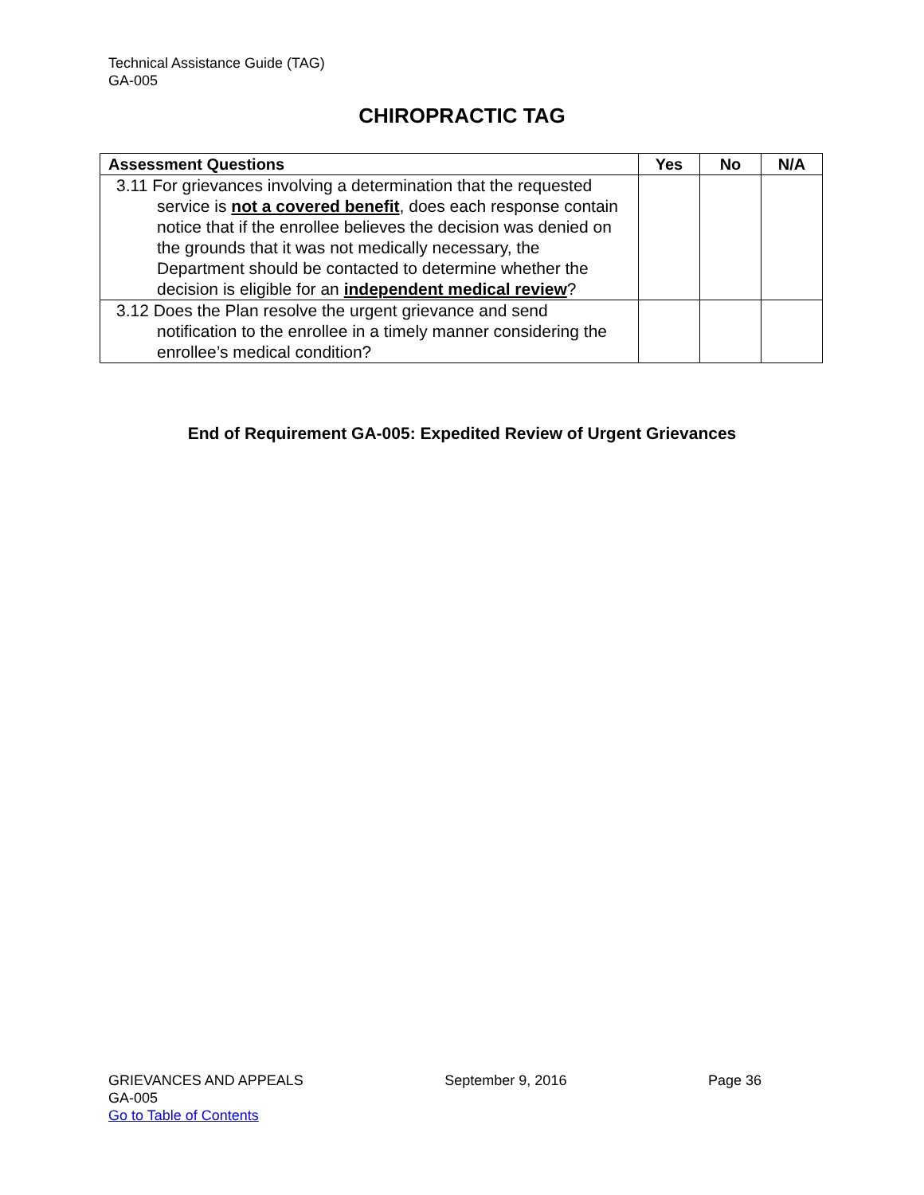Technical Assistance Guide (TAG)
GA-005
CHIROPRACTIC TAG
| Assessment Questions | Yes | No | N/A |
| --- | --- | --- | --- |
| 3.11 For grievances involving a determination that the requested service is not a covered benefit , does each response contain notice that if the enrollee believes the decision was denied on the grounds that it was not medically necessary, the Department should be contacted to determine whether the decision is eligible for an independent medical review ? | | | |
| 3.12 Does the Plan resolve the urgent grievance and send notification to the enrollee in a timely manner considering the enrollee’s medical condition? | | | |
End of Requirement GA-005: Expedited Review of Urgent Grievances
GRIEVANCES AND APPEALS September 9, 2016 Page 36
GA-005
Go to Table of Contents